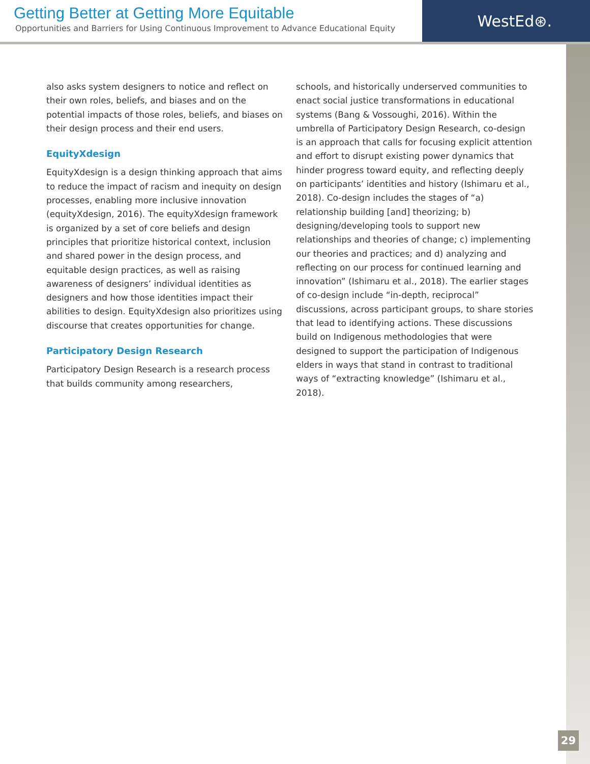Getting Better at Getting More Equitable
Opportunities and Barriers for Using Continuous Improvement to Advance Educational Equity
WestEd⊛.
also asks system designers to notice and reflect on their own roles, beliefs, and biases and on the potential impacts of those roles, beliefs, and biases on their design process and their end users.
EquityXdesign
EquityXdesign is a design thinking approach that aims to reduce the impact of racism and inequity on design processes, enabling more inclusive innovation (equityXdesign, 2016). The equityXdesign framework is organized by a set of core beliefs and design principles that prioritize historical context, inclusion and shared power in the design process, and equitable design practices, as well as raising awareness of designers’ individual identities as designers and how those identities impact their abilities to design. EquityXdesign also prioritizes using discourse that creates opportunities for change.
Participatory Design Research
Participatory Design Research is a research process that builds community among researchers,
schools, and historically underserved communities to enact social justice transformations in educational systems (Bang & Vossoughi, 2016). Within the umbrella of Participatory Design Research, co-design is an approach that calls for focusing explicit attention and effort to disrupt existing power dynamics that hinder progress toward equity, and reflecting deeply on participants’ identities and history (Ishimaru et al., 2018). Co-design includes the stages of “a) relationship building [and] theorizing; b) designing/developing tools to support new relationships and theories of change; c) implementing our theories and practices; and d) analyzing and reflecting on our process for continued learning and innovation” (Ishimaru et al., 2018). The earlier stages of co-design include “in-depth, reciprocal” discussions, across participant groups, to share stories that lead to identifying actions. These discussions build on Indigenous methodologies that were designed to support the participation of Indigenous elders in ways that stand in contrast to traditional ways of “extracting knowledge” (Ishimaru et al., 2018).
29